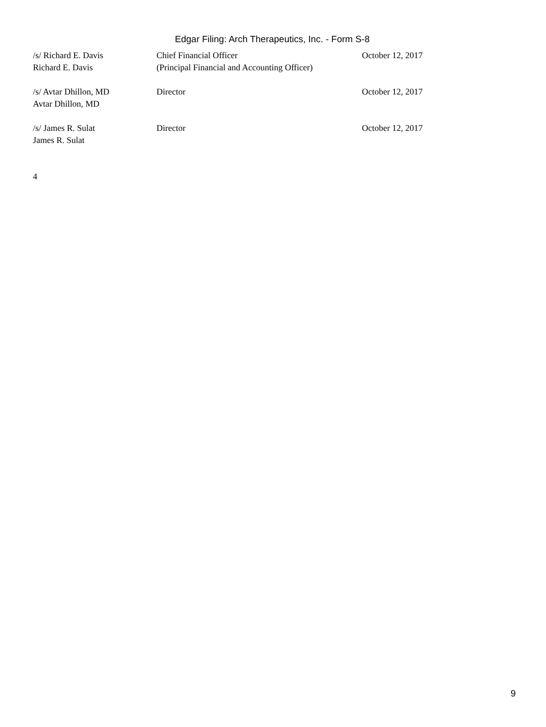Edgar Filing: Arch Therapeutics, Inc. - Form S-8
| /s/ Richard E. Davis Richard E. Davis | Chief Financial Officer (Principal Financial and Accounting Officer) | October 12, 2017 |
| /s/ Avtar Dhillon, MD Avtar Dhillon, MD | Director | October 12, 2017 |
| /s/ James R. Sulat James R. Sulat | Director | October 12, 2017 |
4
9